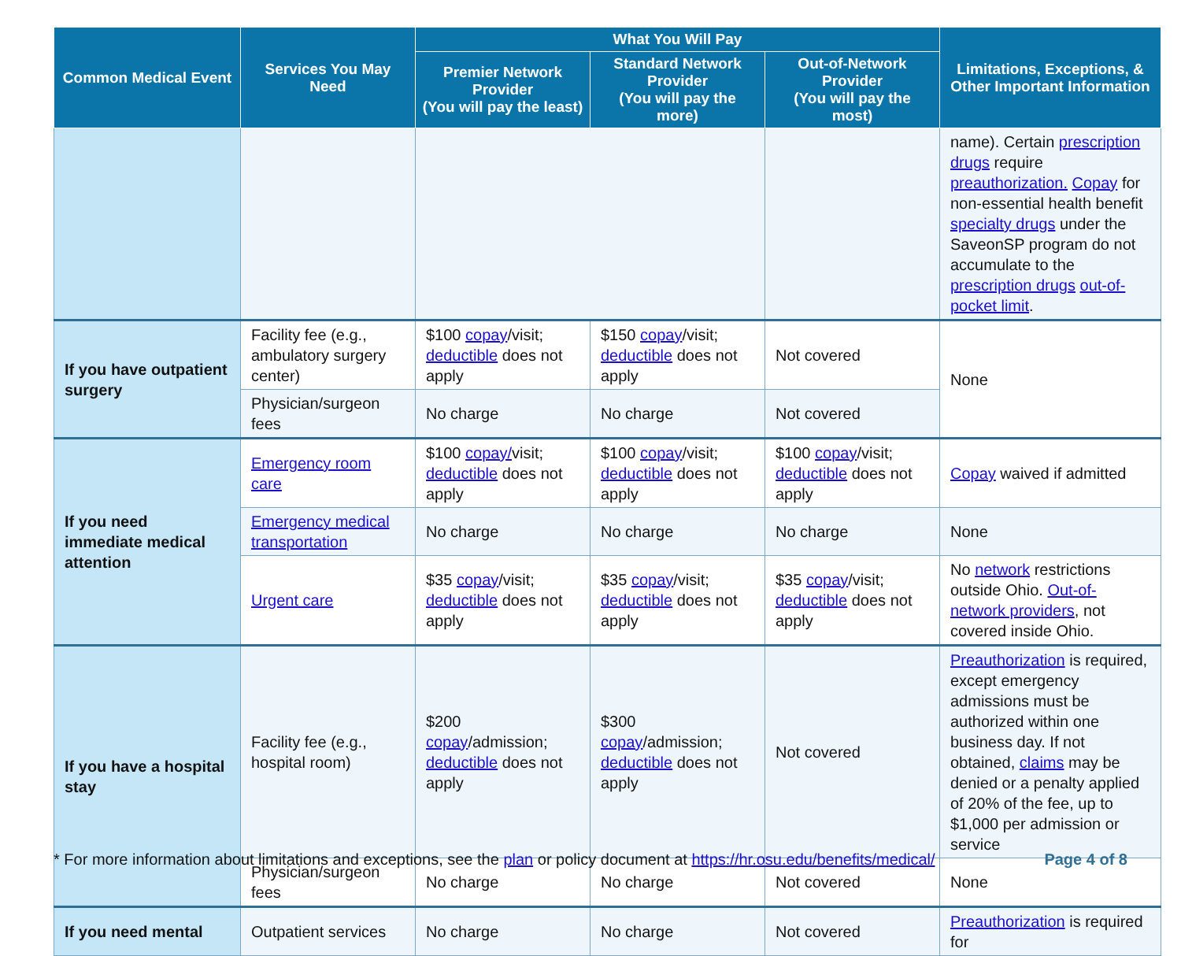| Common Medical Event | Services You May Need | What You Will Pay | | | Limitations, Exceptions, & Other Important Information |
| --- | --- | --- | --- | --- | --- |
| | | Premier Network Provider (You will pay the least) | Standard Network Provider (You will pay the more) | Out-of-Network Provider (You will pay the most) | |
| | | | | | name). Certain prescription drugs require preauthorization. Copay for non-essential health benefit specialty drugs under the SaveonSP program do not accumulate to the prescription drugs out-of-pocket limit . |
| If you have outpatient surgery | Facility fee (e.g., ambulatory surgery center) | $100 copay /visit; deductible does not apply | $150 copay /visit; deductible does not apply | Not covered | None |
| | Physician/surgeon fees | No charge | No charge | Not covered | |
| If you need immediate medical attention | Emergency room care | $100 copay/ visit; deductible does not apply | $100 copay /visit; deductible does not apply | $100 copay /visit; deductible does not apply | Copay waived if admitted |
| | Emergency medical transportation | No charge | No charge | No charge | None |
| | Urgent care | $35 copay /visit; deductible does not apply | $35 copay /visit; deductible does not apply | $35 copay /visit; deductible does not apply | No network restrictions outside Ohio. Out-of-network providers , not covered inside Ohio. |
| If you have a hospital stay | Facility fee (e.g., hospital room) | $200 copay /admission; deductible does not apply | $300 copay /admission; deductible does not apply | Not covered | Preauthorization is required, except emergency admissions must be authorized within one business day. If not obtained, claims may be denied or a penalty applied of 20% of the fee, up to $1,000 per admission or service |
| | Physician/surgeon fees | No charge | No charge | Not covered | None |
| If you need mental | Outpatient services | No charge | No charge | Not covered | Preauthorization is required for |
* For more information about limitations and exceptions, see the plan or policy document at https://hr.osu.edu/benefits/medical/ Page 4 of 8